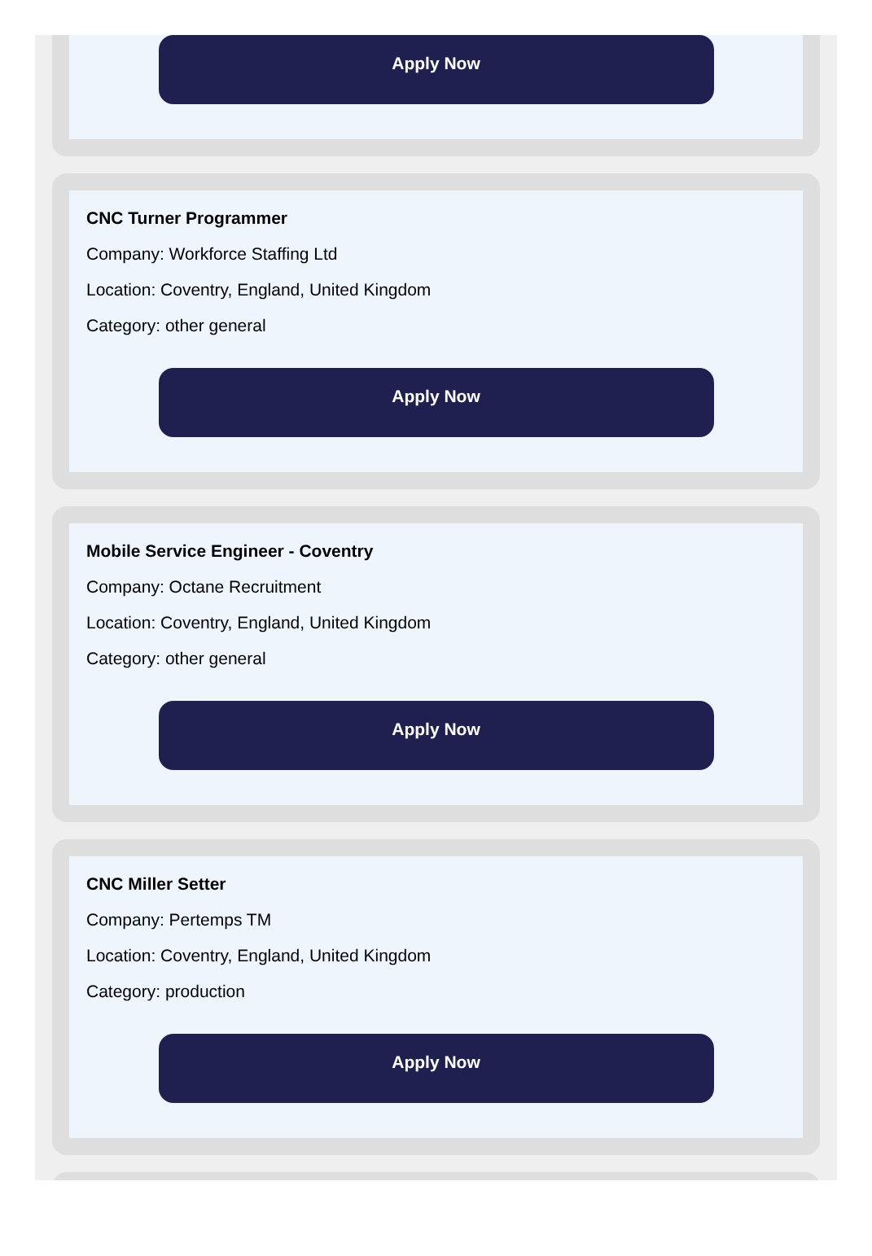Apply Now
CNC Turner Programmer
Company: Workforce Staffing Ltd
Location: Coventry, England, United Kingdom
Category: other general
Apply Now
Mobile Service Engineer - Coventry
Company: Octane Recruitment
Location: Coventry, England, United Kingdom
Category: other general
Apply Now
CNC Miller Setter
Company: Pertemps TM
Location: Coventry, England, United Kingdom
Category: production
Apply Now